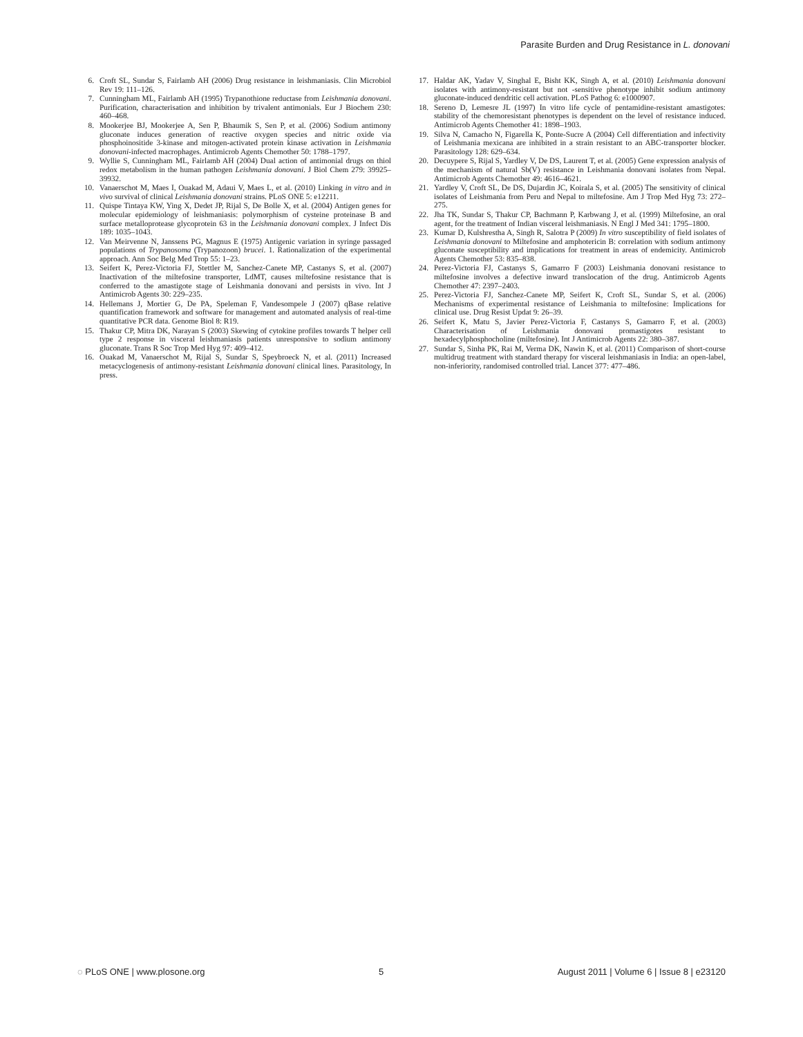Parasite Burden and Drug Resistance in L. donovani
6. Croft SL, Sundar S, Fairlamb AH (2006) Drug resistance in leishmaniasis. Clin Microbiol Rev 19: 111–126.
7. Cunningham ML, Fairlamb AH (1995) Trypanothione reductase from Leishmania donovani. Purification, characterisation and inhibition by trivalent antimonials. Eur J Biochem 230: 460–468.
8. Mookerjee BJ, Mookerjee A, Sen P, Bhaumik S, Sen P, et al. (2006) Sodium antimony gluconate induces generation of reactive oxygen species and nitric oxide via phosphoinositide 3-kinase and mitogen-activated protein kinase activation in Leishmania donovani-infected macrophages. Antimicrob Agents Chemother 50: 1788–1797.
9. Wyllie S, Cunningham ML, Fairlamb AH (2004) Dual action of antimonial drugs on thiol redox metabolism in the human pathogen Leishmania donovani. J Biol Chem 279: 39925–39932.
10. Vanaerschot M, Maes I, Ouakad M, Adaui V, Maes L, et al. (2010) Linking in vitro and in vivo survival of clinical Leishmania donovani strains. PLoS ONE 5: e12211.
11. Quispe Tintaya KW, Ying X, Dedet JP, Rijal S, De Bolle X, et al. (2004) Antigen genes for molecular epidemiology of leishmaniasis: polymorphism of cysteine proteinase B and surface metalloprotease glycoprotein 63 in the Leishmania donovani complex. J Infect Dis 189: 1035–1043.
12. Van Meirvenne N, Janssens PG, Magnus E (1975) Antigenic variation in syringe passaged populations of Trypanosoma (Trypanozoon) brucei. 1. Rationalization of the experimental approach. Ann Soc Belg Med Trop 55: 1–23.
13. Seifert K, Perez-Victoria FJ, Stettler M, Sanchez-Canete MP, Castanys S, et al. (2007) Inactivation of the miltefosine transporter, LdMT, causes miltefosine resistance that is conferred to the amastigote stage of Leishmania donovani and persists in vivo. Int J Antimicrob Agents 30: 229–235.
14. Hellemans J, Mortier G, De PA, Speleman F, Vandesompele J (2007) qBase relative quantification framework and software for management and automated analysis of real-time quantitative PCR data. Genome Biol 8: R19.
15. Thakur CP, Mitra DK, Narayan S (2003) Skewing of cytokine profiles towards T helper cell type 2 response in visceral leishmaniasis patients unresponsive to sodium antimony gluconate. Trans R Soc Trop Med Hyg 97: 409–412.
16. Ouakad M, Vanaerschot M, Rijal S, Sundar S, Speybroeck N, et al. (2011) Increased metacyclogenesis of antimony-resistant Leishmania donovani clinical lines. Parasitology, In press.
17. Haldar AK, Yadav V, Singhal E, Bisht KK, Singh A, et al. (2010) Leishmania donovani isolates with antimony-resistant but not -sensitive phenotype inhibit sodium antimony gluconate-induced dendritic cell activation. PLoS Pathog 6: e1000907.
18. Sereno D, Lemesre JL (1997) In vitro life cycle of pentamidine-resistant amastigotes: stability of the chemoresistant phenotypes is dependent on the level of resistance induced. Antimicrob Agents Chemother 41: 1898–1903.
19. Silva N, Camacho N, Figarella K, Ponte-Sucre A (2004) Cell differentiation and infectivity of Leishmania mexicana are inhibited in a strain resistant to an ABC-transporter blocker. Parasitology 128: 629–634.
20. Decuypere S, Rijal S, Yardley V, De DS, Laurent T, et al. (2005) Gene expression analysis of the mechanism of natural Sb(V) resistance in Leishmania donovani isolates from Nepal. Antimicrob Agents Chemother 49: 4616–4621.
21. Yardley V, Croft SL, De DS, Dujardin JC, Koirala S, et al. (2005) The sensitivity of clinical isolates of Leishmania from Peru and Nepal to miltefosine. Am J Trop Med Hyg 73: 272–275.
22. Jha TK, Sundar S, Thakur CP, Bachmann P, Karbwang J, et al. (1999) Miltefosine, an oral agent, for the treatment of Indian visceral leishmaniasis. N Engl J Med 341: 1795–1800.
23. Kumar D, Kulshrestha A, Singh R, Salotra P (2009) In vitro susceptibility of field isolates of Leishmania donovani to Miltefosine and amphotericin B: correlation with sodium antimony gluconate susceptibility and implications for treatment in areas of endemicity. Antimicrob Agents Chemother 53: 835–838.
24. Perez-Victoria FJ, Castanys S, Gamarro F (2003) Leishmania donovani resistance to miltefosine involves a defective inward translocation of the drug. Antimicrob Agents Chemother 47: 2397–2403.
25. Perez-Victoria FJ, Sanchez-Canete MP, Seifert K, Croft SL, Sundar S, et al. (2006) Mechanisms of experimental resistance of Leishmania to miltefosine: Implications for clinical use. Drug Resist Updat 9: 26–39.
26. Seifert K, Matu S, Javier Perez-Victoria F, Castanys S, Gamarro F, et al. (2003) Characterisation of Leishmania donovani promastigotes resistant to hexadecylphosphocholine (miltefosine). Int J Antimicrob Agents 22: 380–387.
27. Sundar S, Sinha PK, Rai M, Verma DK, Nawin K, et al. (2011) Comparison of short-course multidrug treatment with standard therapy for visceral leishmaniasis in India: an open-label, non-inferiority, randomised controlled trial. Lancet 377: 477–486.
◌ PLoS ONE | www.plosone.org 5 August 2011 | Volume 6 | Issue 8 | e23120